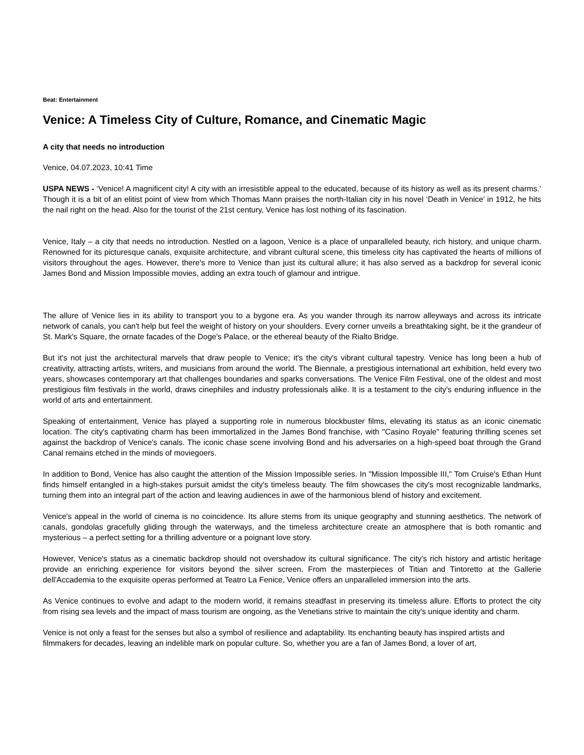Beat: Entertainment
Venice: A Timeless City of Culture, Romance, and Cinematic Magic
A city that needs no introduction
Venice, 04.07.2023, 10:41 Time
USPA NEWS - ‘Venice! A magnificent city! A city with an irresistible appeal to the educated, because of its history as well as its present charms.’ Though it is a bit of an elitist point of view from which Thomas Mann praises the north-Italian city in his novel ‘Death in Venice’ in 1912, he hits the nail right on the head. Also for the tourist of the 21st century, Venice has lost nothing of its fascination.
Venice, Italy – a city that needs no introduction. Nestled on a lagoon, Venice is a place of unparalleled beauty, rich history, and unique charm. Renowned for its picturesque canals, exquisite architecture, and vibrant cultural scene, this timeless city has captivated the hearts of millions of visitors throughout the ages. However, there's more to Venice than just its cultural allure; it has also served as a backdrop for several iconic James Bond and Mission Impossible movies, adding an extra touch of glamour and intrigue.
The allure of Venice lies in its ability to transport you to a bygone era. As you wander through its narrow alleyways and across its intricate network of canals, you can't help but feel the weight of history on your shoulders. Every corner unveils a breathtaking sight, be it the grandeur of St. Mark's Square, the ornate facades of the Doge's Palace, or the ethereal beauty of the Rialto Bridge.
But it's not just the architectural marvels that draw people to Venice; it's the city's vibrant cultural tapestry. Venice has long been a hub of creativity, attracting artists, writers, and musicians from around the world. The Biennale, a prestigious international art exhibition, held every two years, showcases contemporary art that challenges boundaries and sparks conversations. The Venice Film Festival, one of the oldest and most prestigious film festivals in the world, draws cinephiles and industry professionals alike. It is a testament to the city's enduring influence in the world of arts and entertainment.
Speaking of entertainment, Venice has played a supporting role in numerous blockbuster films, elevating its status as an iconic cinematic location. The city's captivating charm has been immortalized in the James Bond franchise, with "Casino Royale" featuring thrilling scenes set against the backdrop of Venice's canals. The iconic chase scene involving Bond and his adversaries on a high-speed boat through the Grand Canal remains etched in the minds of moviegoers.
In addition to Bond, Venice has also caught the attention of the Mission Impossible series. In "Mission Impossible III," Tom Cruise's Ethan Hunt finds himself entangled in a high-stakes pursuit amidst the city's timeless beauty. The film showcases the city's most recognizable landmarks, turning them into an integral part of the action and leaving audiences in awe of the harmonious blend of history and excitement.
Venice's appeal in the world of cinema is no coincidence. Its allure stems from its unique geography and stunning aesthetics. The network of canals, gondolas gracefully gliding through the waterways, and the timeless architecture create an atmosphere that is both romantic and mysterious – a perfect setting for a thrilling adventure or a poignant love story.
However, Venice's status as a cinematic backdrop should not overshadow its cultural significance. The city's rich history and artistic heritage provide an enriching experience for visitors beyond the silver screen. From the masterpieces of Titian and Tintoretto at the Gallerie dell'Accademia to the exquisite operas performed at Teatro La Fenice, Venice offers an unparalleled immersion into the arts.
As Venice continues to evolve and adapt to the modern world, it remains steadfast in preserving its timeless allure. Efforts to protect the city from rising sea levels and the impact of mass tourism are ongoing, as the Venetians strive to maintain the city's unique identity and charm.
Venice is not only a feast for the senses but also a symbol of resilience and adaptability. Its enchanting beauty has inspired artists and filmmakers for decades, leaving an indelible mark on popular culture. So, whether you are a fan of James Bond, a lover of art,